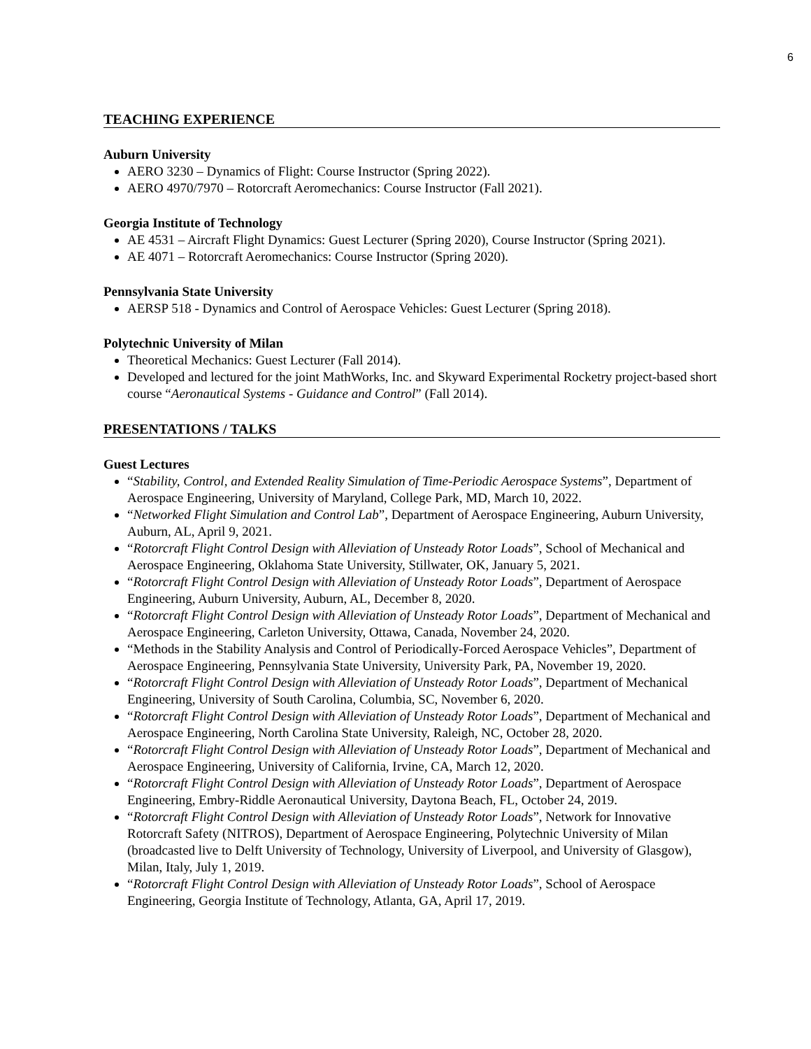6
TEACHING EXPERIENCE
Auburn University
AERO 3230 – Dynamics of Flight: Course Instructor (Spring 2022).
AERO 4970/7970 – Rotorcraft Aeromechanics: Course Instructor (Fall 2021).
Georgia Institute of Technology
AE 4531 – Aircraft Flight Dynamics: Guest Lecturer (Spring 2020), Course Instructor (Spring 2021).
AE 4071 – Rotorcraft Aeromechanics: Course Instructor (Spring 2020).
Pennsylvania State University
AERSP 518 - Dynamics and Control of Aerospace Vehicles: Guest Lecturer (Spring 2018).
Polytechnic University of Milan
Theoretical Mechanics: Guest Lecturer (Fall 2014).
Developed and lectured for the joint MathWorks, Inc. and Skyward Experimental Rocketry project-based short course “Aeronautical Systems - Guidance and Control” (Fall 2014).
PRESENTATIONS / TALKS
Guest Lectures
“Stability, Control, and Extended Reality Simulation of Time-Periodic Aerospace Systems”, Department of Aerospace Engineering, University of Maryland, College Park, MD, March 10, 2022.
“Networked Flight Simulation and Control Lab”, Department of Aerospace Engineering, Auburn University, Auburn, AL, April 9, 2021.
“Rotorcraft Flight Control Design with Alleviation of Unsteady Rotor Loads”, School of Mechanical and Aerospace Engineering, Oklahoma State University, Stillwater, OK, January 5, 2021.
“Rotorcraft Flight Control Design with Alleviation of Unsteady Rotor Loads”, Department of Aerospace Engineering, Auburn University, Auburn, AL, December 8, 2020.
“Rotorcraft Flight Control Design with Alleviation of Unsteady Rotor Loads”, Department of Mechanical and Aerospace Engineering, Carleton University, Ottawa, Canada, November 24, 2020.
“Methods in the Stability Analysis and Control of Periodically-Forced Aerospace Vehicles”, Department of Aerospace Engineering, Pennsylvania State University, University Park, PA, November 19, 2020.
“Rotorcraft Flight Control Design with Alleviation of Unsteady Rotor Loads”, Department of Mechanical Engineering, University of South Carolina, Columbia, SC, November 6, 2020.
“Rotorcraft Flight Control Design with Alleviation of Unsteady Rotor Loads”, Department of Mechanical and Aerospace Engineering, North Carolina State University, Raleigh, NC, October 28, 2020.
“Rotorcraft Flight Control Design with Alleviation of Unsteady Rotor Loads”, Department of Mechanical and Aerospace Engineering, University of California, Irvine, CA, March 12, 2020.
“Rotorcraft Flight Control Design with Alleviation of Unsteady Rotor Loads”, Department of Aerospace Engineering, Embry-Riddle Aeronautical University, Daytona Beach, FL, October 24, 2019.
“Rotorcraft Flight Control Design with Alleviation of Unsteady Rotor Loads”, Network for Innovative Rotorcraft Safety (NITROS), Department of Aerospace Engineering, Polytechnic University of Milan (broadcasted live to Delft University of Technology, University of Liverpool, and University of Glasgow), Milan, Italy, July 1, 2019.
“Rotorcraft Flight Control Design with Alleviation of Unsteady Rotor Loads”, School of Aerospace Engineering, Georgia Institute of Technology, Atlanta, GA, April 17, 2019.